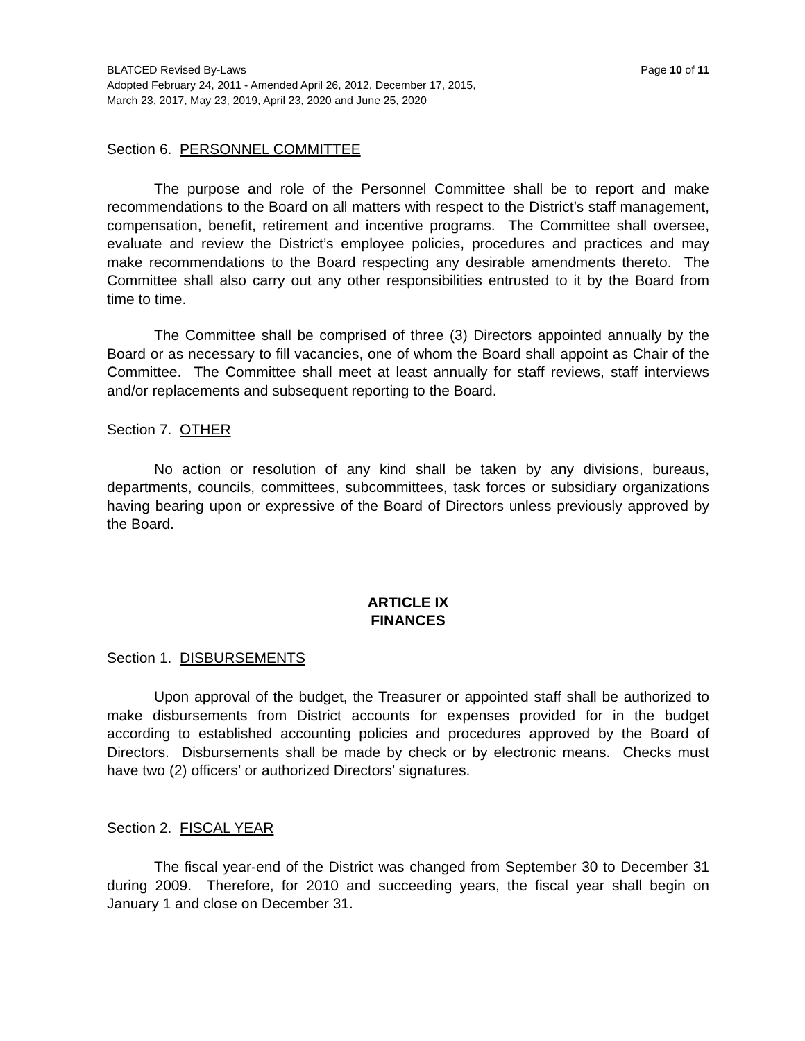Page 10 of 11 BLATCED Revised By-Laws
Adopted February 24, 2011 - Amended April 26, 2012, December 17, 2015,
March 23, 2017, May 23, 2019, April 23, 2020 and June 25, 2020
Section 6. PERSONNEL COMMITTEE
The purpose and role of the Personnel Committee shall be to report and make recommendations to the Board on all matters with respect to the District’s staff management, compensation, benefit, retirement and incentive programs. The Committee shall oversee, evaluate and review the District’s employee policies, procedures and practices and may make recommendations to the Board respecting any desirable amendments thereto. The Committee shall also carry out any other responsibilities entrusted to it by the Board from time to time.
The Committee shall be comprised of three (3) Directors appointed annually by the Board or as necessary to fill vacancies, one of whom the Board shall appoint as Chair of the Committee. The Committee shall meet at least annually for staff reviews, staff interviews and/or replacements and subsequent reporting to the Board.
Section 7. OTHER
No action or resolution of any kind shall be taken by any divisions, bureaus, departments, councils, committees, subcommittees, task forces or subsidiary organizations having bearing upon or expressive of the Board of Directors unless previously approved by the Board.
ARTICLE IX
FINANCES
Section 1. DISBURSEMENTS
Upon approval of the budget, the Treasurer or appointed staff shall be authorized to make disbursements from District accounts for expenses provided for in the budget according to established accounting policies and procedures approved by the Board of Directors. Disbursements shall be made by check or by electronic means. Checks must have two (2) officers’ or authorized Directors’ signatures.
Section 2. FISCAL YEAR
The fiscal year-end of the District was changed from September 30 to December 31 during 2009. Therefore, for 2010 and succeeding years, the fiscal year shall begin on January 1 and close on December 31.